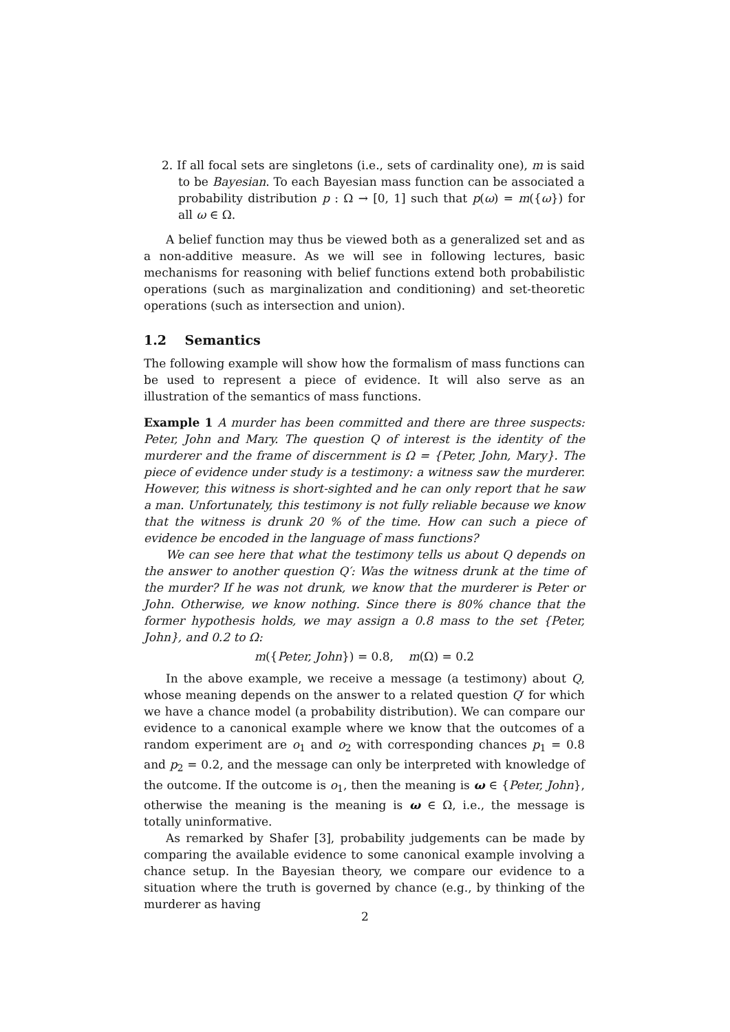2. If all focal sets are singletons (i.e., sets of cardinality one), m is said to be Bayesian. To each Bayesian mass function can be associated a probability distribution p : Ω → [0, 1] such that p(ω) = m({ω}) for all ω ∈ Ω.
A belief function may thus be viewed both as a generalized set and as a non-additive measure. As we will see in following lectures, basic mechanisms for reasoning with belief functions extend both probabilistic operations (such as marginalization and conditioning) and set-theoretic operations (such as intersection and union).
1.2 Semantics
The following example will show how the formalism of mass functions can be used to represent a piece of evidence. It will also serve as an illustration of the semantics of mass functions.
Example 1 A murder has been committed and there are three suspects: Peter, John and Mary. The question Q of interest is the identity of the murderer and the frame of discernment is Ω = {Peter, John, Mary}. The piece of evidence under study is a testimony: a witness saw the murderer. However, this witness is short-sighted and he can only report that he saw a man. Unfortunately, this testimony is not fully reliable because we know that the witness is drunk 20 % of the time. How can such a piece of evidence be encoded in the language of mass functions?
We can see here that what the testimony tells us about Q depends on the answer to another question Q′: Was the witness drunk at the time of the murder? If he was not drunk, we know that the murderer is Peter or John. Otherwise, we know nothing. Since there is 80% chance that the former hypothesis holds, we may assign a 0.8 mass to the set {Peter, John}, and 0.2 to Ω:
m({Peter, John}) = 0.8, m(Ω) = 0.2
In the above example, we receive a message (a testimony) about Q, whose meaning depends on the answer to a related question Q′ for which we have a chance model (a probability distribution). We can compare our evidence to a canonical example where we know that the outcomes of a random experiment are o<sub>1</sub> and o<sub>2</sub> with corresponding chances p<sub>1</sub> = 0.8 and p<sub>2</sub> = 0.2, and the message can only be interpreted with knowledge of the outcome. If the outcome is o<sub>1</sub>, then the meaning is ω ∈ {Peter, John}, otherwise the meaning is the meaning is ω ∈ Ω, i.e., the message is totally uninformative.
As remarked by Shafer [3], probability judgements can be made by comparing the available evidence to some canonical example involving a chance setup. In the Bayesian theory, we compare our evidence to a situation where the truth is governed by chance (e.g., by thinking of the murderer as having
2